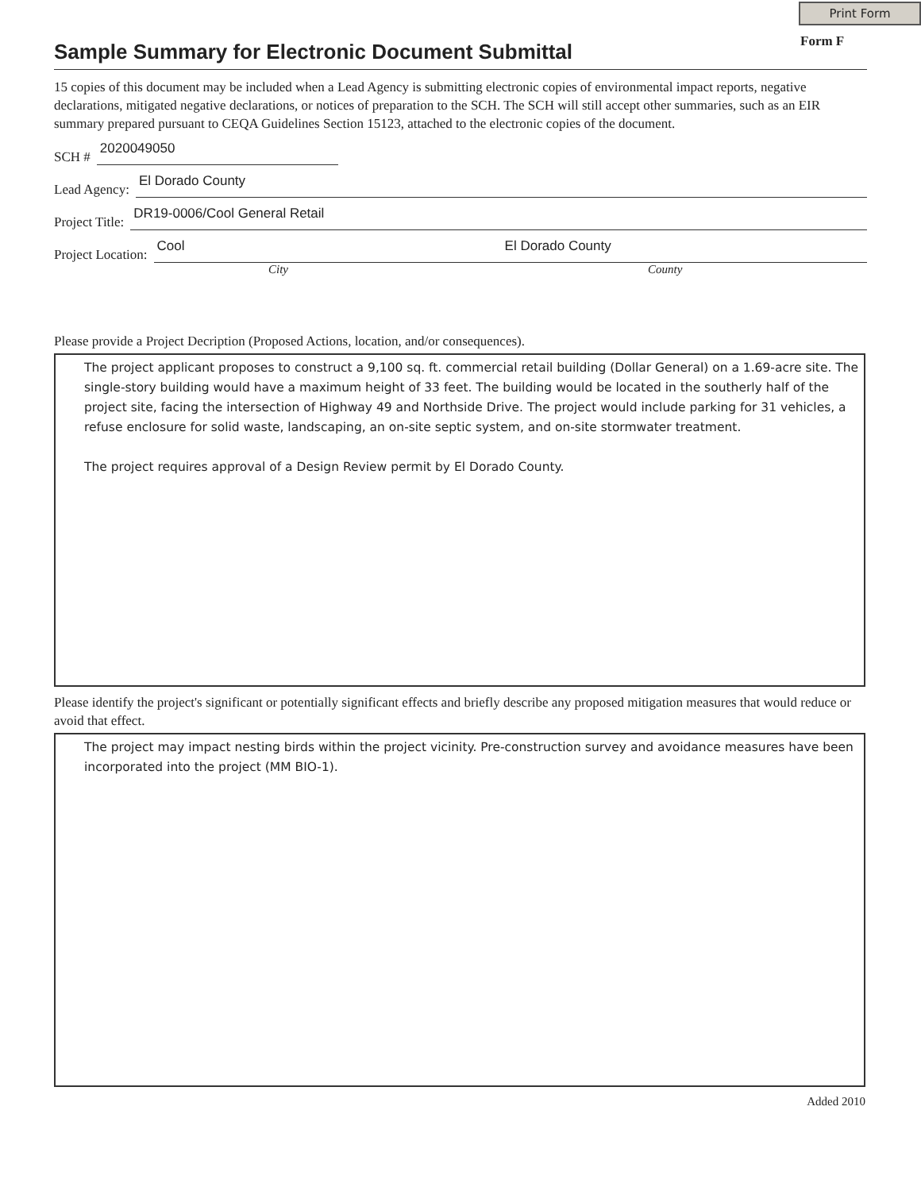Print Form
Form F
Sample Summary for Electronic Document Submittal
15 copies of this document may be included when a Lead Agency is submitting electronic copies of environmental impact reports, negative declarations, mitigated negative declarations, or notices of preparation to the SCH. The SCH will still accept other summaries, such as an EIR summary prepared pursuant to CEQA Guidelines Section 15123, attached to the electronic copies of the document.
SCH # 2020049050
Lead Agency: El Dorado County
Project Title: DR19-0006/Cool General Retail
Project Location: Cool El Dorado County
City County
Please provide a Project Decription (Proposed Actions, location, and/or consequences).
The project applicant proposes to construct a 9,100 sq. ft. commercial retail building (Dollar General) on a 1.69-acre site. The single-story building would have a maximum height of 33 feet. The building would be located in the southerly half of the project site, facing the intersection of Highway 49 and Northside Drive. The project would include parking for 31 vehicles, a refuse enclosure for solid waste, landscaping, an on-site septic system, and on-site stormwater treatment.
The project requires approval of a Design Review permit by El Dorado County.
Please identify the project's significant or potentially significant effects and briefly describe any proposed mitigation measures that would reduce or avoid that effect.
The project may impact nesting birds within the project vicinity. Pre-construction survey and avoidance measures have been incorporated into the project (MM BIO-1).
Added 2010